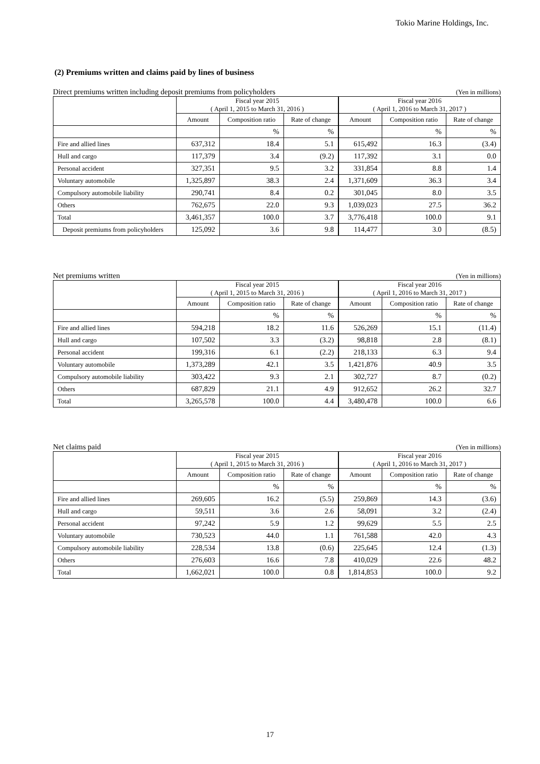Tokio Marine Holdings, Inc.
(2) Premiums written and claims paid by lines of business
Direct premiums written including deposit premiums from policyholders (Yen in millions)
| | Fiscal year 2015 ( April 1, 2015 to March 31, 2016 ) | | | Fiscal year 2016 ( April 1, 2016 to March 31, 2017 ) | | |
| | Amount | Composition ratio | Rate of change | Amount | Composition ratio | Rate of change |
| | | % | % | | % | % |
| Fire and allied lines | 637,312 | 18.4 | 5.1 | 615,492 | 16.3 | (3.4) |
| Hull and cargo | 117,379 | 3.4 | (9.2) | 117,392 | 3.1 | 0.0 |
| Personal accident | 327,351 | 9.5 | 3.2 | 331,854 | 8.8 | 1.4 |
| Voluntary automobile | 1,325,897 | 38.3 | 2.4 | 1,371,609 | 36.3 | 3.4 |
| Compulsory automobile liability | 290,741 | 8.4 | 0.2 | 301,045 | 8.0 | 3.5 |
| Others | 762,675 | 22.0 | 9.3 | 1,039,023 | 27.5 | 36.2 |
| Total | 3,461,357 | 100.0 | 3.7 | 3,776,418 | 100.0 | 9.1 |
| Deposit premiums from policyholders | 125,092 | 3.6 | 9.8 | 114,477 | 3.0 | (8.5) |
Net premiums written (Yen in millions)
| | Fiscal year 2015 ( April 1, 2015 to March 31, 2016 ) | | | Fiscal year 2016 ( April 1, 2016 to March 31, 2017 ) | | |
| | Amount | Composition ratio | Rate of change | Amount | Composition ratio | Rate of change |
| | | % | % | | % | % |
| Fire and allied lines | 594,218 | 18.2 | 11.6 | 526,269 | 15.1 | (11.4) |
| Hull and cargo | 107,502 | 3.3 | (3.2) | 98,818 | 2.8 | (8.1) |
| Personal accident | 199,316 | 6.1 | (2.2) | 218,133 | 6.3 | 9.4 |
| Voluntary automobile | 1,373,289 | 42.1 | 3.5 | 1,421,876 | 40.9 | 3.5 |
| Compulsory automobile liability | 303,422 | 9.3 | 2.1 | 302,727 | 8.7 | (0.2) |
| Others | 687,829 | 21.1 | 4.9 | 912,652 | 26.2 | 32.7 |
| Total | 3,265,578 | 100.0 | 4.4 | 3,480,478 | 100.0 | 6.6 |
Net claims paid (Yen in millions)
| | Fiscal year 2015 ( April 1, 2015 to March 31, 2016 ) | | | Fiscal year 2016 ( April 1, 2016 to March 31, 2017 ) | | |
| | Amount | Composition ratio | Rate of change | Amount | Composition ratio | Rate of change |
| | | % | % | | % | % |
| Fire and allied lines | 269,605 | 16.2 | (5.5) | 259,869 | 14.3 | (3.6) |
| Hull and cargo | 59,511 | 3.6 | 2.6 | 58,091 | 3.2 | (2.4) |
| Personal accident | 97,242 | 5.9 | 1.2 | 99,629 | 5.5 | 2.5 |
| Voluntary automobile | 730,523 | 44.0 | 1.1 | 761,588 | 42.0 | 4.3 |
| Compulsory automobile liability | 228,534 | 13.8 | (0.6) | 225,645 | 12.4 | (1.3) |
| Others | 276,603 | 16.6 | 7.8 | 410,029 | 22.6 | 48.2 |
| Total | 1,662,021 | 100.0 | 0.8 | 1,814,853 | 100.0 | 9.2 |
17